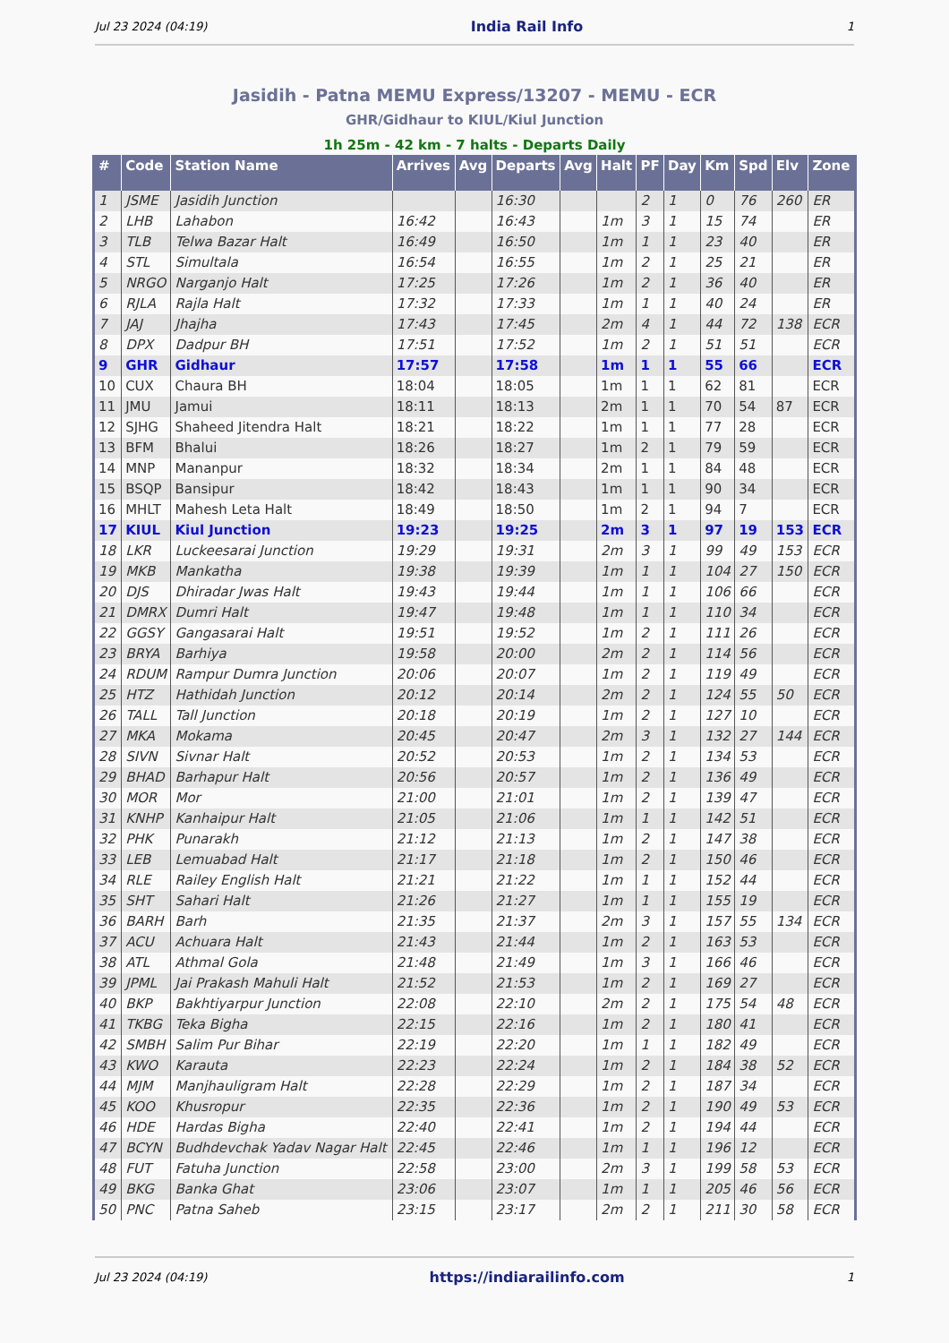Jul 23 2024 (04:19) India Rail Info 1
Jasidih - Patna MEMU Express/13207 - MEMU - ECR
GHR/Gidhaur to KIUL/Kiul Junction
1h 25m - 42 km - 7 halts - Departs Daily
| # | Code | Station Name | Arrives | Avg | Departs | Avg | Halt | PF | Day | Km | Spd | Elv | Zone |
| --- | --- | --- | --- | --- | --- | --- | --- | --- | --- | --- | --- | --- | --- |
| 1 | JSME | Jasidih Junction | | | 16:30 | | | 2 | 1 | 0 | 76 | 260 | ER |
| 2 | LHB | Lahabon | 16:42 | | 16:43 | | 1m | 3 | 1 | 15 | 74 | | ER |
| 3 | TLB | Telwa Bazar Halt | 16:49 | | 16:50 | | 1m | 1 | 1 | 23 | 40 | | ER |
| 4 | STL | Simultala | 16:54 | | 16:55 | | 1m | 2 | 1 | 25 | 21 | | ER |
| 5 | NRGO | Narganjo Halt | 17:25 | | 17:26 | | 1m | 2 | 1 | 36 | 40 | | ER |
| 6 | RJLA | Rajla Halt | 17:32 | | 17:33 | | 1m | 1 | 1 | 40 | 24 | | ER |
| 7 | JAJ | Jhajha | 17:43 | | 17:45 | | 2m | 4 | 1 | 44 | 72 | 138 | ECR |
| 8 | DPX | Dadpur BH | 17:51 | | 17:52 | | 1m | 2 | 1 | 51 | 51 | | ECR |
| 9 | GHR | Gidhaur | 17:57 | | 17:58 | | 1m | 1 | 1 | 55 | 66 | | ECR |
| 10 | CUX | Chaura BH | 18:04 | | 18:05 | | 1m | 1 | 1 | 62 | 81 | | ECR |
| 11 | JMU | Jamui | 18:11 | | 18:13 | | 2m | 1 | 1 | 70 | 54 | 87 | ECR |
| 12 | SJHG | Shaheed Jitendra Halt | 18:21 | | 18:22 | | 1m | 1 | 1 | 77 | 28 | | ECR |
| 13 | BFM | Bhalui | 18:26 | | 18:27 | | 1m | 2 | 1 | 79 | 59 | | ECR |
| 14 | MNP | Mananpur | 18:32 | | 18:34 | | 2m | 1 | 1 | 84 | 48 | | ECR |
| 15 | BSQP | Bansipur | 18:42 | | 18:43 | | 1m | 1 | 1 | 90 | 34 | | ECR |
| 16 | MHLT | Mahesh Leta Halt | 18:49 | | 18:50 | | 1m | 2 | 1 | 94 | 7 | | ECR |
| 17 | KIUL | Kiul Junction | 19:23 | | 19:25 | | 2m | 3 | 1 | 97 | 19 | 153 | ECR |
| 18 | LKR | Luckeesarai Junction | 19:29 | | 19:31 | | 2m | 3 | 1 | 99 | 49 | 153 | ECR |
| 19 | MKB | Mankatha | 19:38 | | 19:39 | | 1m | 1 | 1 | 104 | 27 | 150 | ECR |
| 20 | DJS | Dhiradar Jwas Halt | 19:43 | | 19:44 | | 1m | 1 | 1 | 106 | 66 | | ECR |
| 21 | DMRX | Dumri Halt | 19:47 | | 19:48 | | 1m | 1 | 1 | 110 | 34 | | ECR |
| 22 | GGSY | Gangasarai Halt | 19:51 | | 19:52 | | 1m | 2 | 1 | 111 | 26 | | ECR |
| 23 | BRYA | Barhiya | 19:58 | | 20:00 | | 2m | 2 | 1 | 114 | 56 | | ECR |
| 24 | RDUM | Rampur Dumra Junction | 20:06 | | 20:07 | | 1m | 2 | 1 | 119 | 49 | | ECR |
| 25 | HTZ | Hathidah Junction | 20:12 | | 20:14 | | 2m | 2 | 1 | 124 | 55 | 50 | ECR |
| 26 | TALL | Tall Junction | 20:18 | | 20:19 | | 1m | 2 | 1 | 127 | 10 | | ECR |
| 27 | MKA | Mokama | 20:45 | | 20:47 | | 2m | 3 | 1 | 132 | 27 | 144 | ECR |
| 28 | SIVN | Sivnar Halt | 20:52 | | 20:53 | | 1m | 2 | 1 | 134 | 53 | | ECR |
| 29 | BHAD | Barhapur Halt | 20:56 | | 20:57 | | 1m | 2 | 1 | 136 | 49 | | ECR |
| 30 | MOR | Mor | 21:00 | | 21:01 | | 1m | 2 | 1 | 139 | 47 | | ECR |
| 31 | KNHP | Kanhaipur Halt | 21:05 | | 21:06 | | 1m | 1 | 1 | 142 | 51 | | ECR |
| 32 | PHK | Punarakh | 21:12 | | 21:13 | | 1m | 2 | 1 | 147 | 38 | | ECR |
| 33 | LEB | Lemuabad Halt | 21:17 | | 21:18 | | 1m | 2 | 1 | 150 | 46 | | ECR |
| 34 | RLE | Railey English Halt | 21:21 | | 21:22 | | 1m | 1 | 1 | 152 | 44 | | ECR |
| 35 | SHT | Sahari Halt | 21:26 | | 21:27 | | 1m | 1 | 1 | 155 | 19 | | ECR |
| 36 | BARH | Barh | 21:35 | | 21:37 | | 2m | 3 | 1 | 157 | 55 | 134 | ECR |
| 37 | ACU | Achuara Halt | 21:43 | | 21:44 | | 1m | 2 | 1 | 163 | 53 | | ECR |
| 38 | ATL | Athmal Gola | 21:48 | | 21:49 | | 1m | 3 | 1 | 166 | 46 | | ECR |
| 39 | JPML | Jai Prakash Mahuli Halt | 21:52 | | 21:53 | | 1m | 2 | 1 | 169 | 27 | | ECR |
| 40 | BKP | Bakhtiyarpur Junction | 22:08 | | 22:10 | | 2m | 2 | 1 | 175 | 54 | 48 | ECR |
| 41 | TKBG | Teka Bigha | 22:15 | | 22:16 | | 1m | 2 | 1 | 180 | 41 | | ECR |
| 42 | SMBH | Salim Pur Bihar | 22:19 | | 22:20 | | 1m | 1 | 1 | 182 | 49 | | ECR |
| 43 | KWO | Karauta | 22:23 | | 22:24 | | 1m | 2 | 1 | 184 | 38 | 52 | ECR |
| 44 | MJM | Manjhauligram Halt | 22:28 | | 22:29 | | 1m | 2 | 1 | 187 | 34 | | ECR |
| 45 | KOO | Khusropur | 22:35 | | 22:36 | | 1m | 2 | 1 | 190 | 49 | 53 | ECR |
| 46 | HDE | Hardas Bigha | 22:40 | | 22:41 | | 1m | 2 | 1 | 194 | 44 | | ECR |
| 47 | BCYN | Budhdevchak Yadav Nagar Halt | 22:45 | | 22:46 | | 1m | 1 | 1 | 196 | 12 | | ECR |
| 48 | FUT | Fatuha Junction | 22:58 | | 23:00 | | 2m | 3 | 1 | 199 | 58 | 53 | ECR |
| 49 | BKG | Banka Ghat | 23:06 | | 23:07 | | 1m | 1 | 1 | 205 | 46 | 56 | ECR |
| 50 | PNC | Patna Saheb | 23:15 | | 23:17 | | 2m | 2 | 1 | 211 | 30 | 58 | ECR |
Jul 23 2024 (04:19) https://indiarailinfo.com 1